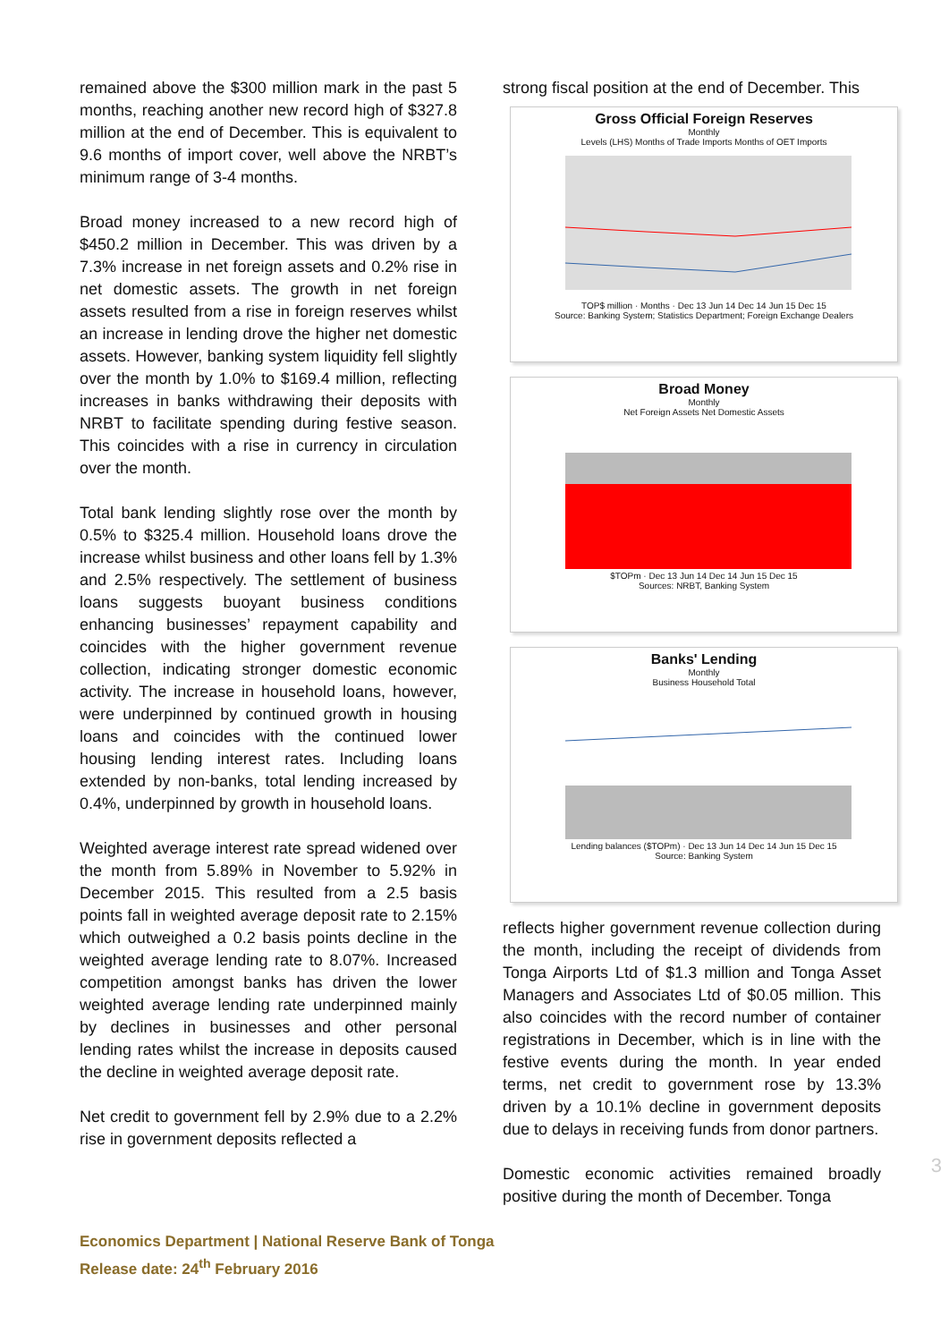remained above the $300 million mark in the past 5 months, reaching another new record high of $327.8 million at the end of December. This is equivalent to 9.6 months of import cover, well above the NRBT’s minimum range of 3-4 months.
Broad money increased to a new record high of $450.2 million in December. This was driven by a 7.3% increase in net foreign assets and 0.2% rise in net domestic assets. The growth in net foreign assets resulted from a rise in foreign reserves whilst an increase in lending drove the higher net domestic assets. However, banking system liquidity fell slightly over the month by 1.0% to $169.4 million, reflecting increases in banks withdrawing their deposits with NRBT to facilitate spending during festive season. This coincides with a rise in currency in circulation over the month.
Total bank lending slightly rose over the month by 0.5% to $325.4 million. Household loans drove the increase whilst business and other loans fell by 1.3% and 2.5% respectively. The settlement of business loans suggests buoyant business conditions enhancing businesses’ repayment capability and coincides with the higher government revenue collection, indicating stronger domestic economic activity. The increase in household loans, however, were underpinned by continued growth in housing loans and coincides with the continued lower housing lending interest rates. Including loans extended by non-banks, total lending increased by 0.4%, underpinned by growth in household loans.
Weighted average interest rate spread widened over the month from 5.89% in November to 5.92% in December 2015. This resulted from a 2.5 basis points fall in weighted average deposit rate to 2.15% which outweighed a 0.2 basis points decline in the weighted average lending rate to 8.07%. Increased competition amongst banks has driven the lower weighted average lending rate underpinned mainly by declines in businesses and other personal lending rates whilst the increase in deposits caused the decline in weighted average deposit rate.
Net credit to government fell by 2.9% due to a 2.2% rise in government deposits reflected a
strong fiscal position at the end of December. This
Gross Official Foreign Reserves
Monthly
Levels (LHS) Months of Trade Imports Months of OET Imports
TOP$ million · Months · Dec 13 Jun 14 Dec 14 Jun 15 Dec 15
Source: Banking System; Statistics Department; Foreign Exchange Dealers
Broad Money
Monthly
Net Foreign Assets Net Domestic Assets
$TOPm · Dec 13 Jun 14 Dec 14 Jun 15 Dec 15
Sources: NRBT, Banking System
Banks' Lending
Monthly
Business Household Total
Lending balances ($TOPm) · Dec 13 Jun 14 Dec 14 Jun 15 Dec 15
Source: Banking System
reflects higher government revenue collection during the month, including the receipt of dividends from Tonga Airports Ltd of $1.3 million and Tonga Asset Managers and Associates Ltd of $0.05 million. This also coincides with the record number of container registrations in December, which is in line with the festive events during the month. In year ended terms, net credit to government rose by 13.3% driven by a 10.1% decline in government deposits due to delays in receiving funds from donor partners.
Domestic economic activities remained broadly positive during the month of December. Tonga
Economics Department | National Reserve Bank of Tonga
Release date: 24<sup>th</sup> February 2016
3